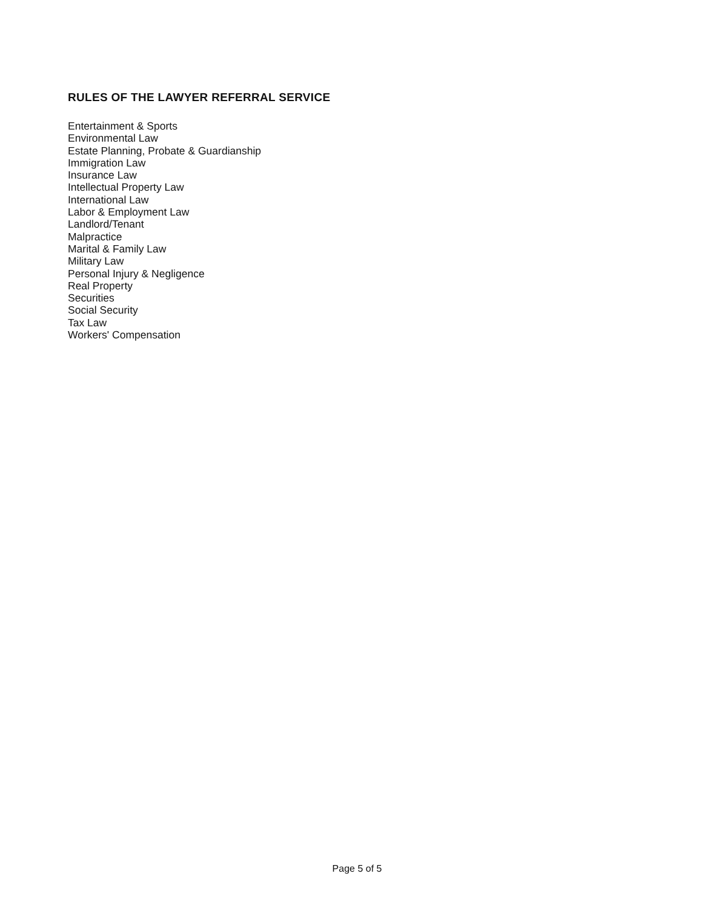RULES OF THE LAWYER REFERRAL SERVICE
Entertainment & Sports
Environmental Law
Estate Planning, Probate & Guardianship
Immigration Law
Insurance Law
Intellectual Property Law
International Law
Labor & Employment Law
Landlord/Tenant
Malpractice
Marital & Family Law
Military Law
Personal Injury & Negligence
Real Property
Securities
Social Security
Tax Law
Workers' Compensation
Page 5 of 5